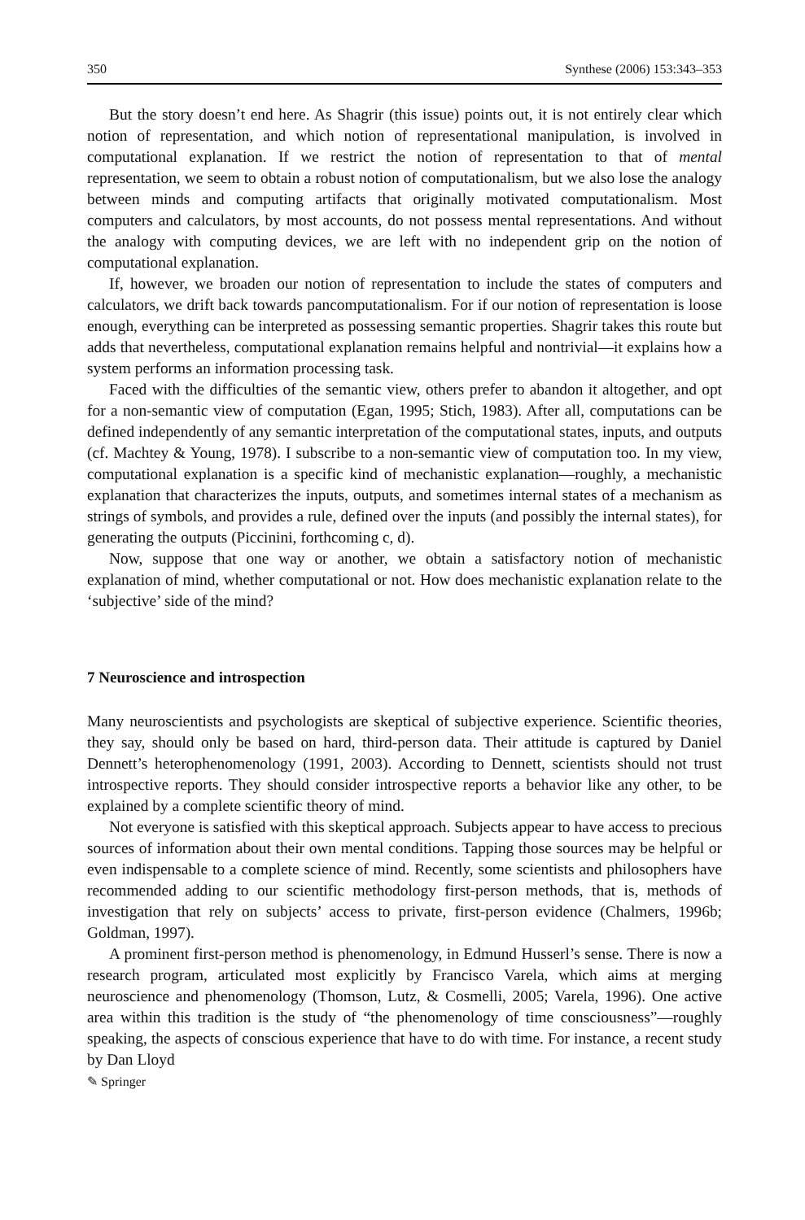350 Synthese (2006) 153:343–353
But the story doesn’t end here. As Shagrir (this issue) points out, it is not entirely clear which notion of representation, and which notion of representational manipulation, is involved in computational explanation. If we restrict the notion of representation to that of mental representation, we seem to obtain a robust notion of computationalism, but we also lose the analogy between minds and computing artifacts that originally motivated computationalism. Most computers and calculators, by most accounts, do not possess mental representations. And without the analogy with computing devices, we are left with no independent grip on the notion of computational explanation.
If, however, we broaden our notion of representation to include the states of computers and calculators, we drift back towards pancomputationalism. For if our notion of representation is loose enough, everything can be interpreted as possessing semantic properties. Shagrir takes this route but adds that nevertheless, computational explanation remains helpful and nontrivial—it explains how a system performs an information processing task.
Faced with the difficulties of the semantic view, others prefer to abandon it altogether, and opt for a non-semantic view of computation (Egan, 1995; Stich, 1983). After all, computations can be defined independently of any semantic interpretation of the computational states, inputs, and outputs (cf. Machtey & Young, 1978). I subscribe to a non-semantic view of computation too. In my view, computational explanation is a specific kind of mechanistic explanation—roughly, a mechanistic explanation that characterizes the inputs, outputs, and sometimes internal states of a mechanism as strings of symbols, and provides a rule, defined over the inputs (and possibly the internal states), for generating the outputs (Piccinini, forthcoming c, d).
Now, suppose that one way or another, we obtain a satisfactory notion of mechanistic explanation of mind, whether computational or not. How does mechanistic explanation relate to the ‘subjective’ side of the mind?
7 Neuroscience and introspection
Many neuroscientists and psychologists are skeptical of subjective experience. Scientific theories, they say, should only be based on hard, third-person data. Their attitude is captured by Daniel Dennett’s heterophenomenology (1991, 2003). According to Dennett, scientists should not trust introspective reports. They should consider introspective reports a behavior like any other, to be explained by a complete scientific theory of mind.
Not everyone is satisfied with this skeptical approach. Subjects appear to have access to precious sources of information about their own mental conditions. Tapping those sources may be helpful or even indispensable to a complete science of mind. Recently, some scientists and philosophers have recommended adding to our scientific methodology first-person methods, that is, methods of investigation that rely on subjects’ access to private, first-person evidence (Chalmers, 1996b; Goldman, 1997).
A prominent first-person method is phenomenology, in Edmund Husserl’s sense. There is now a research program, articulated most explicitly by Francisco Varela, which aims at merging neuroscience and phenomenology (Thomson, Lutz, & Cosmelli, 2005; Varela, 1996). One active area within this tradition is the study of “the phenomenology of time consciousness”—roughly speaking, the aspects of conscious experience that have to do with time. For instance, a recent study by Dan Lloyd
✎ Springer